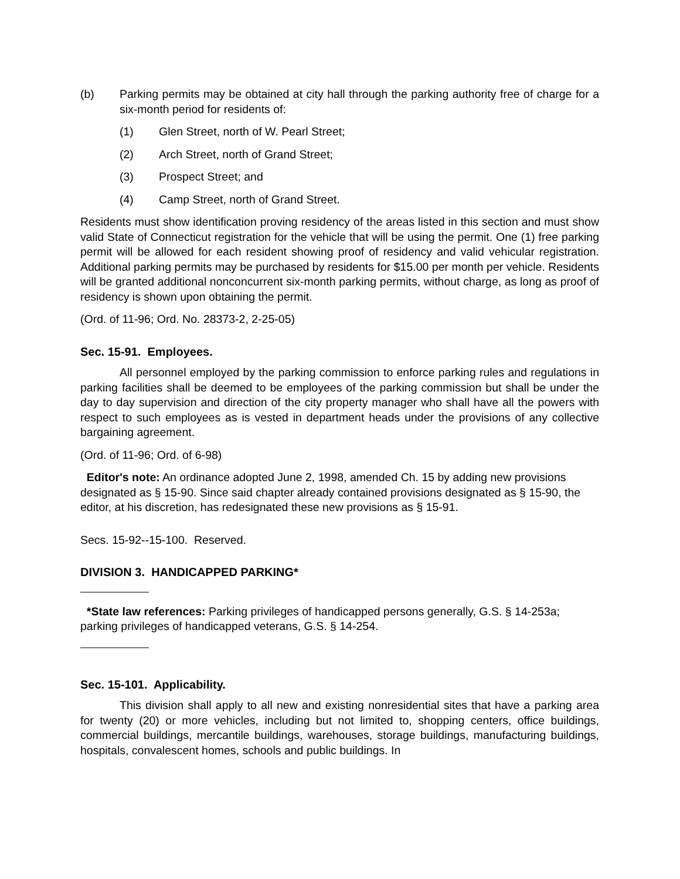(b) Parking permits may be obtained at city hall through the parking authority free of charge for a six-month period for residents of:
(1) Glen Street, north of W. Pearl Street;
(2) Arch Street, north of Grand Street;
(3) Prospect Street; and
(4) Camp Street, north of Grand Street.
Residents must show identification proving residency of the areas listed in this section and must show valid State of Connecticut registration for the vehicle that will be using the permit. One (1) free parking permit will be allowed for each resident showing proof of residency and valid vehicular registration. Additional parking permits may be purchased by residents for $15.00 per month per vehicle. Residents will be granted additional nonconcurrent six-month parking permits, without charge, as long as proof of residency is shown upon obtaining the permit.
(Ord. of 11-96; Ord. No. 28373-2, 2-25-05)
Sec. 15-91. Employees.
All personnel employed by the parking commission to enforce parking rules and regulations in parking facilities shall be deemed to be employees of the parking commission but shall be under the day to day supervision and direction of the city property manager who shall have all the powers with respect to such employees as is vested in department heads under the provisions of any collective bargaining agreement.
(Ord. of 11-96; Ord. of 6-98)
Editor's note: An ordinance adopted June 2, 1998, amended Ch. 15 by adding new provisions designated as § 15-90. Since said chapter already contained provisions designated as § 15-90, the editor, at his discretion, has redesignated these new provisions as § 15-91.
Secs. 15-92--15-100. Reserved.
DIVISION 3. HANDICAPPED PARKING*
*State law references: Parking privileges of handicapped persons generally, G.S. § 14-253a; parking privileges of handicapped veterans, G.S. § 14-254.
Sec. 15-101. Applicability.
This division shall apply to all new and existing nonresidential sites that have a parking area for twenty (20) or more vehicles, including but not limited to, shopping centers, office buildings, commercial buildings, mercantile buildings, warehouses, storage buildings, manufacturing buildings, hospitals, convalescent homes, schools and public buildings. In